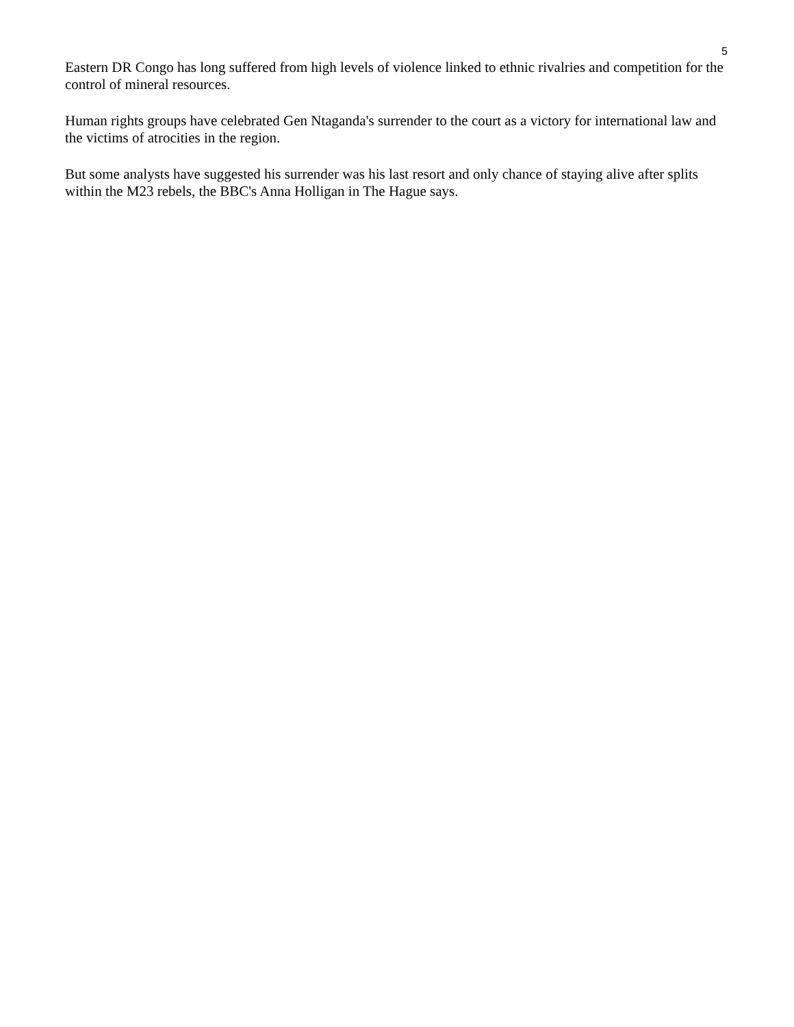5
Eastern DR Congo has long suffered from high levels of violence linked to ethnic rivalries and competition for the control of mineral resources.
Human rights groups have celebrated Gen Ntaganda's surrender to the court as a victory for international law and the victims of atrocities in the region.
But some analysts have suggested his surrender was his last resort and only chance of staying alive after splits within the M23 rebels, the BBC's Anna Holligan in The Hague says.